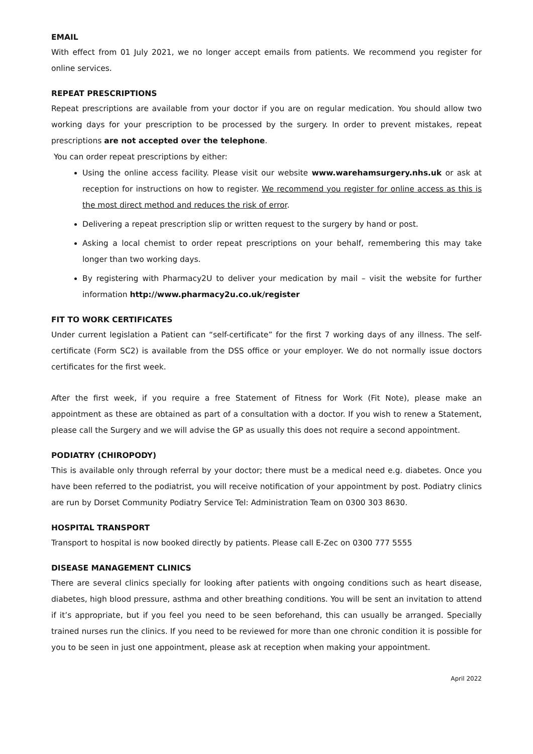EMAIL
With effect from 01 July 2021, we no longer accept emails from patients. We recommend you register for online services.
REPEAT PRESCRIPTIONS
Repeat prescriptions are available from your doctor if you are on regular medication. You should allow two working days for your prescription to be processed by the surgery. In order to prevent mistakes, repeat prescriptions are not accepted over the telephone.
You can order repeat prescriptions by either:
Using the online access facility. Please visit our website www.warehamsurgery.nhs.uk or ask at reception for instructions on how to register. We recommend you register for online access as this is the most direct method and reduces the risk of error.
Delivering a repeat prescription slip or written request to the surgery by hand or post.
Asking a local chemist to order repeat prescriptions on your behalf, remembering this may take longer than two working days.
By registering with Pharmacy2U to deliver your medication by mail – visit the website for further information http://www.pharmacy2u.co.uk/register
FIT TO WORK CERTIFICATES
Under current legislation a Patient can “self-certificate” for the first 7 working days of any illness. The self-certificate (Form SC2) is available from the DSS office or your employer. We do not normally issue doctors certificates for the first week.
After the first week, if you require a free Statement of Fitness for Work (Fit Note), please make an appointment as these are obtained as part of a consultation with a doctor. If you wish to renew a Statement, please call the Surgery and we will advise the GP as usually this does not require a second appointment.
PODIATRY (CHIROPODY)
This is available only through referral by your doctor; there must be a medical need e.g. diabetes. Once you have been referred to the podiatrist, you will receive notification of your appointment by post. Podiatry clinics are run by Dorset Community Podiatry Service Tel: Administration Team on 0300 303 8630.
HOSPITAL TRANSPORT
Transport to hospital is now booked directly by patients. Please call E-Zec on 0300 777 5555
DISEASE MANAGEMENT CLINICS
There are several clinics specially for looking after patients with ongoing conditions such as heart disease, diabetes, high blood pressure, asthma and other breathing conditions. You will be sent an invitation to attend if it’s appropriate, but if you feel you need to be seen beforehand, this can usually be arranged. Specially trained nurses run the clinics. If you need to be reviewed for more than one chronic condition it is possible for you to be seen in just one appointment, please ask at reception when making your appointment.
April 2022